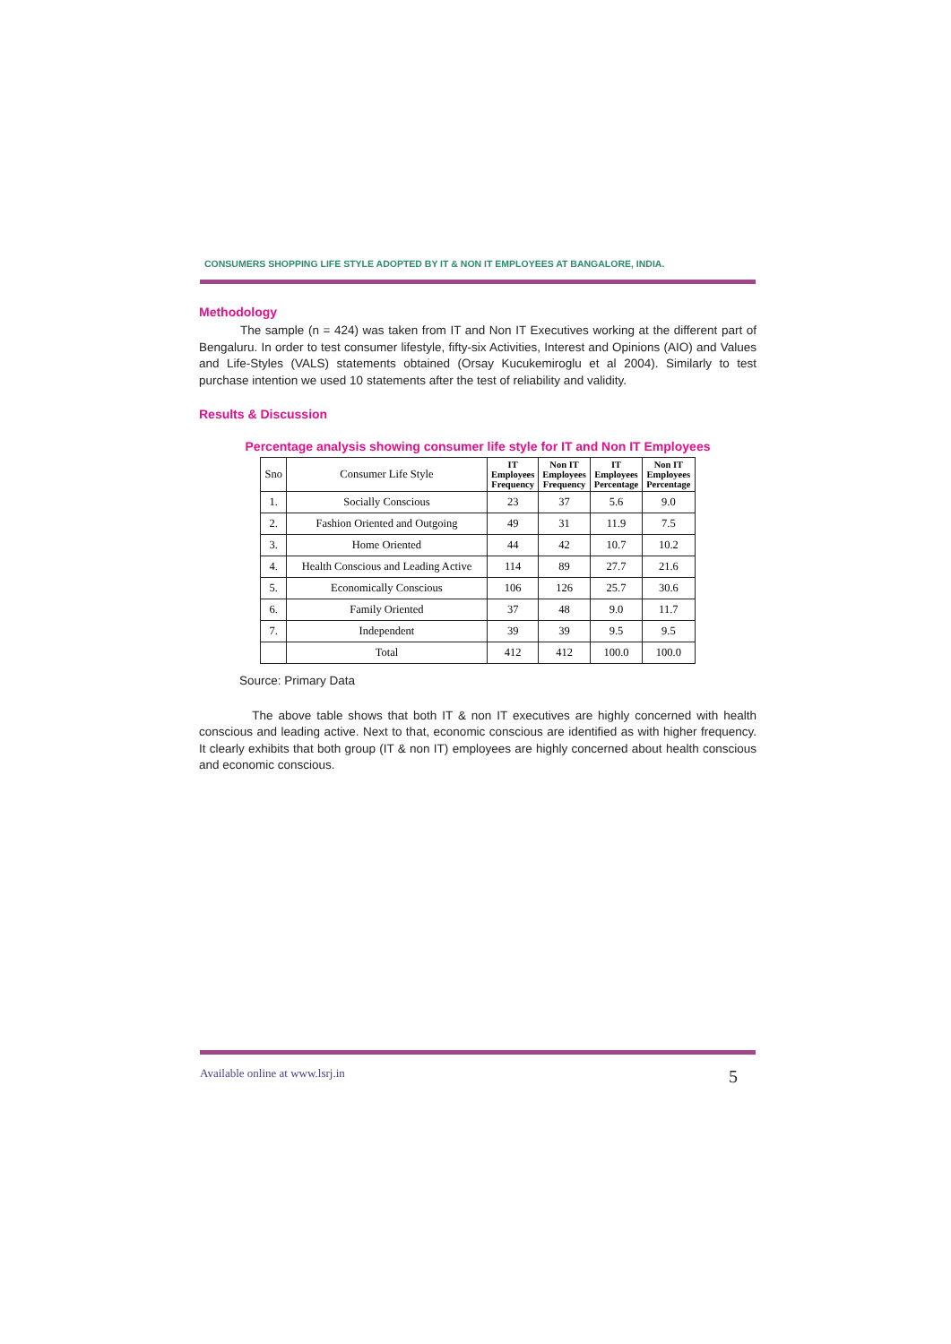CONSUMERS SHOPPING LIFE STYLE ADOPTED BY IT & NON IT EMPLOYEES AT BANGALORE, INDIA.
Methodology
The sample (n = 424) was taken from IT and Non IT Executives working at the different part of Bengaluru. In order to test consumer lifestyle, fifty-six Activities, Interest and Opinions (AIO) and Values and Life-Styles (VALS) statements obtained (Orsay Kucukemiroglu et al 2004). Similarly to test purchase intention we used 10 statements after the test of reliability and validity.
Results & Discussion
Percentage analysis showing consumer life style for IT and Non IT Employees
| Sno | Consumer Life Style | IT Employees Frequency | Non IT Employees Frequency | IT Employees Percentage | Non IT Employees Percentage |
| --- | --- | --- | --- | --- | --- |
| 1. | Socially Conscious | 23 | 37 | 5.6 | 9.0 |
| 2. | Fashion Oriented and Outgoing | 49 | 31 | 11.9 | 7.5 |
| 3. | Home Oriented | 44 | 42 | 10.7 | 10.2 |
| 4. | Health Conscious and Leading Active | 114 | 89 | 27.7 | 21.6 |
| 5. | Economically Conscious | 106 | 126 | 25.7 | 30.6 |
| 6. | Family Oriented | 37 | 48 | 9.0 | 11.7 |
| 7. | Independent | 39 | 39 | 9.5 | 9.5 |
| | Total | 412 | 412 | 100.0 | 100.0 |
Source: Primary Data
The above table shows that both IT & non IT executives are highly concerned with health conscious and leading active. Next to that, economic conscious are identified as with higher frequency. It clearly exhibits that both group (IT & non IT) employees are highly concerned about health conscious and economic conscious.
Available online at www.lsrj.in 5